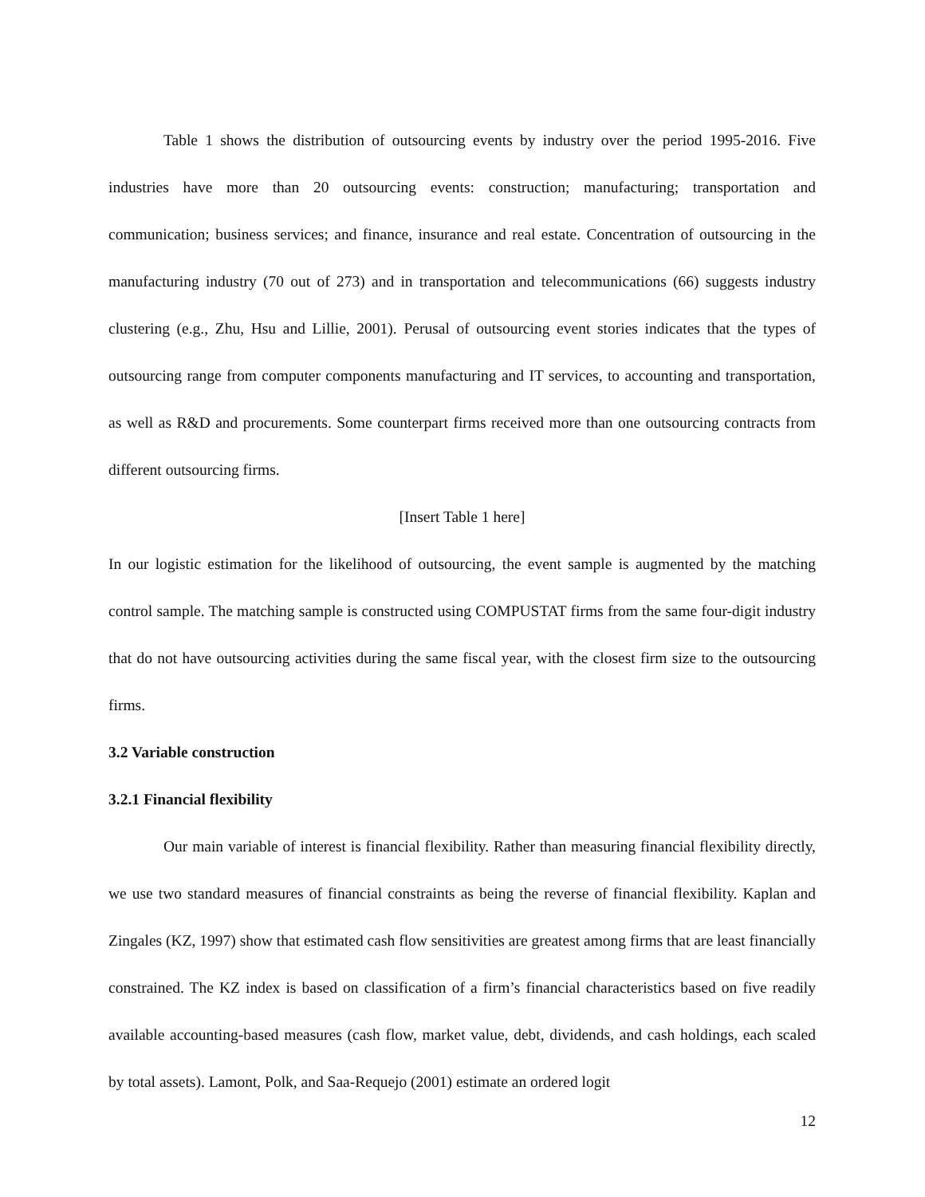Table 1 shows the distribution of outsourcing events by industry over the period 1995-2016. Five industries have more than 20 outsourcing events: construction; manufacturing; transportation and communication; business services; and finance, insurance and real estate. Concentration of outsourcing in the manufacturing industry (70 out of 273) and in transportation and telecommunications (66) suggests industry clustering (e.g., Zhu, Hsu and Lillie, 2001). Perusal of outsourcing event stories indicates that the types of outsourcing range from computer components manufacturing and IT services, to accounting and transportation, as well as R&D and procurements. Some counterpart firms received more than one outsourcing contracts from different outsourcing firms.
[Insert Table 1 here]
In our logistic estimation for the likelihood of outsourcing, the event sample is augmented by the matching control sample. The matching sample is constructed using COMPUSTAT firms from the same four-digit industry that do not have outsourcing activities during the same fiscal year, with the closest firm size to the outsourcing firms.
3.2 Variable construction
3.2.1 Financial flexibility
Our main variable of interest is financial flexibility. Rather than measuring financial flexibility directly, we use two standard measures of financial constraints as being the reverse of financial flexibility. Kaplan and Zingales (KZ, 1997) show that estimated cash flow sensitivities are greatest among firms that are least financially constrained. The KZ index is based on classification of a firm’s financial characteristics based on five readily available accounting-based measures (cash flow, market value, debt, dividends, and cash holdings, each scaled by total assets). Lamont, Polk, and Saa-Requejo (2001) estimate an ordered logit
12